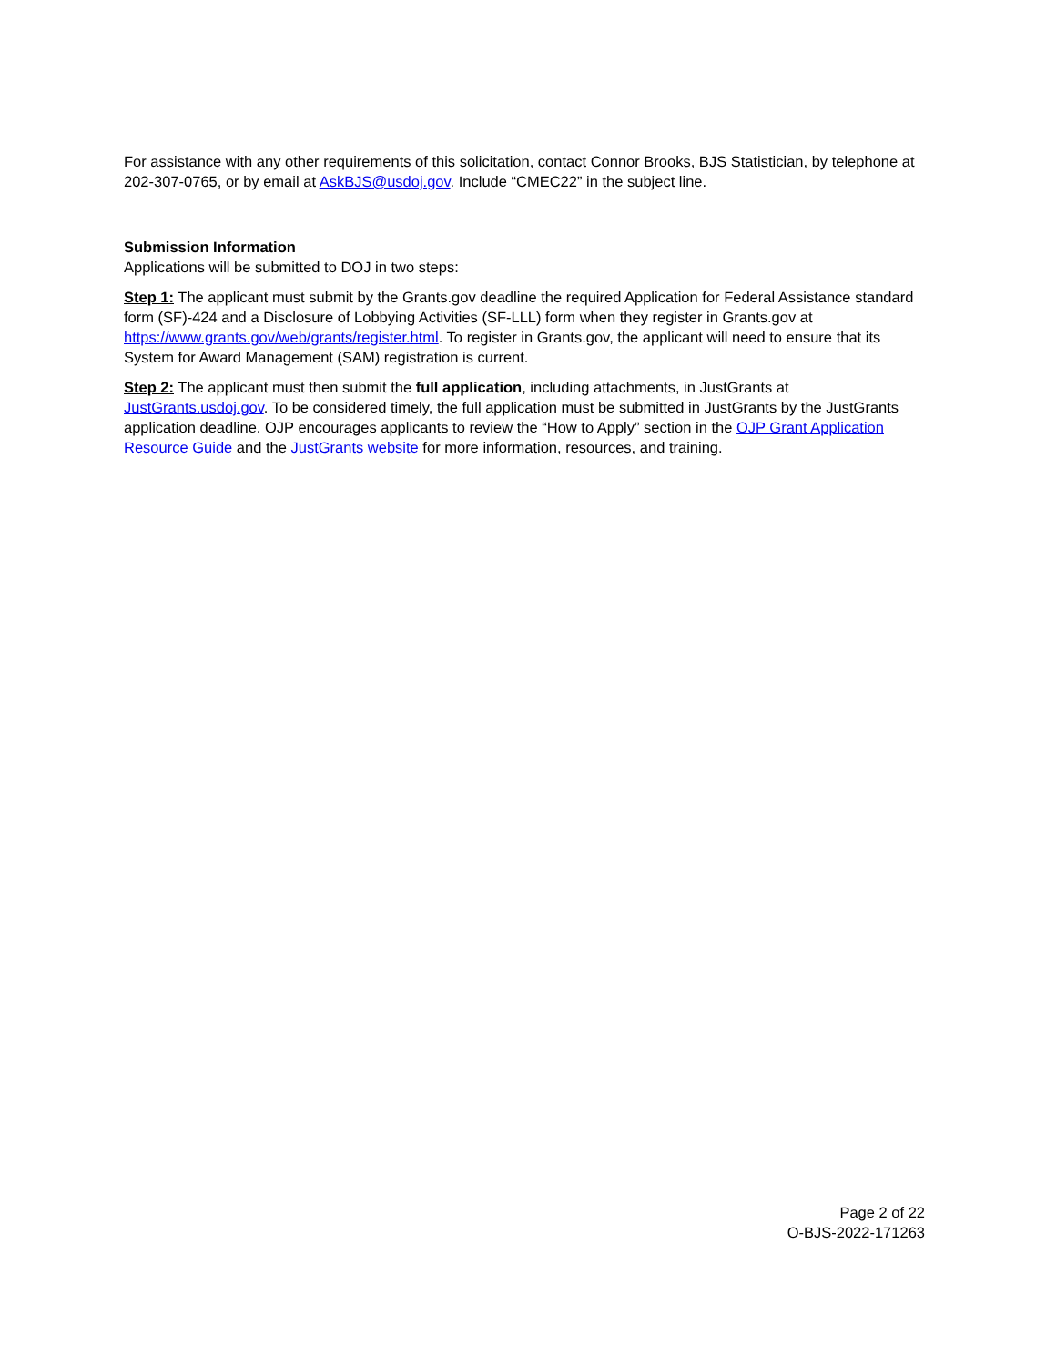For assistance with any other requirements of this solicitation, contact Connor Brooks, BJS Statistician, by telephone at 202-307-0765, or by email at AskBJS@usdoj.gov. Include “CMEC22” in the subject line.
Submission Information
Applications will be submitted to DOJ in two steps:
Step 1: The applicant must submit by the Grants.gov deadline the required Application for Federal Assistance standard form (SF)-424 and a Disclosure of Lobbying Activities (SF-LLL) form when they register in Grants.gov at https://www.grants.gov/web/grants/register.html. To register in Grants.gov, the applicant will need to ensure that its System for Award Management (SAM) registration is current.
Step 2: The applicant must then submit the full application, including attachments, in JustGrants at JustGrants.usdoj.gov. To be considered timely, the full application must be submitted in JustGrants by the JustGrants application deadline. OJP encourages applicants to review the “How to Apply” section in the OJP Grant Application Resource Guide and the JustGrants website for more information, resources, and training.
Page 2 of 22
O-BJS-2022-171263